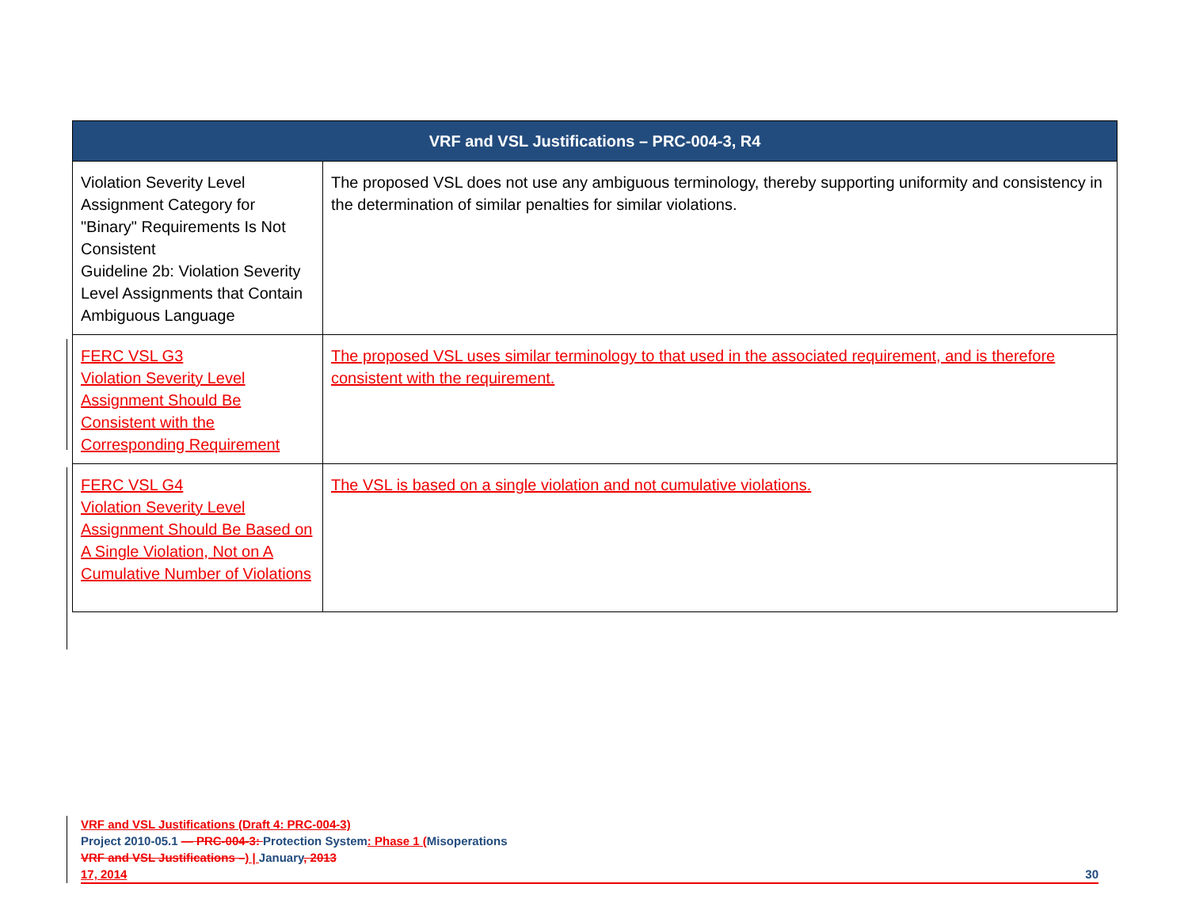| VRF and VSL Justifications – PRC-004-3, R4 | |
| --- | --- |
| Violation Severity Level Assignment Category for "Binary" Requirements Is Not Consistent Guideline 2b: Violation Severity Level Assignments that Contain Ambiguous Language | The proposed VSL does not use any ambiguous terminology, thereby supporting uniformity and consistency in the determination of similar penalties for similar violations. |
| FERC VSL G3 Violation Severity Level Assignment Should Be Consistent with the Corresponding Requirement | The proposed VSL uses similar terminology to that used in the associated requirement, and is therefore consistent with the requirement. |
| FERC VSL G4 Violation Severity Level Assignment Should Be Based on A Single Violation, Not on A Cumulative Number of Violations | The VSL is based on a single violation and not cumulative violations. |
VRF and VSL Justifications (Draft 4: PRC-004-3)
Project 2010-05.1 — PRC-004-3: Protection System: Phase 1 (Misoperations
VRF and VSL Justifications –) | January, 2013
17, 2014 30